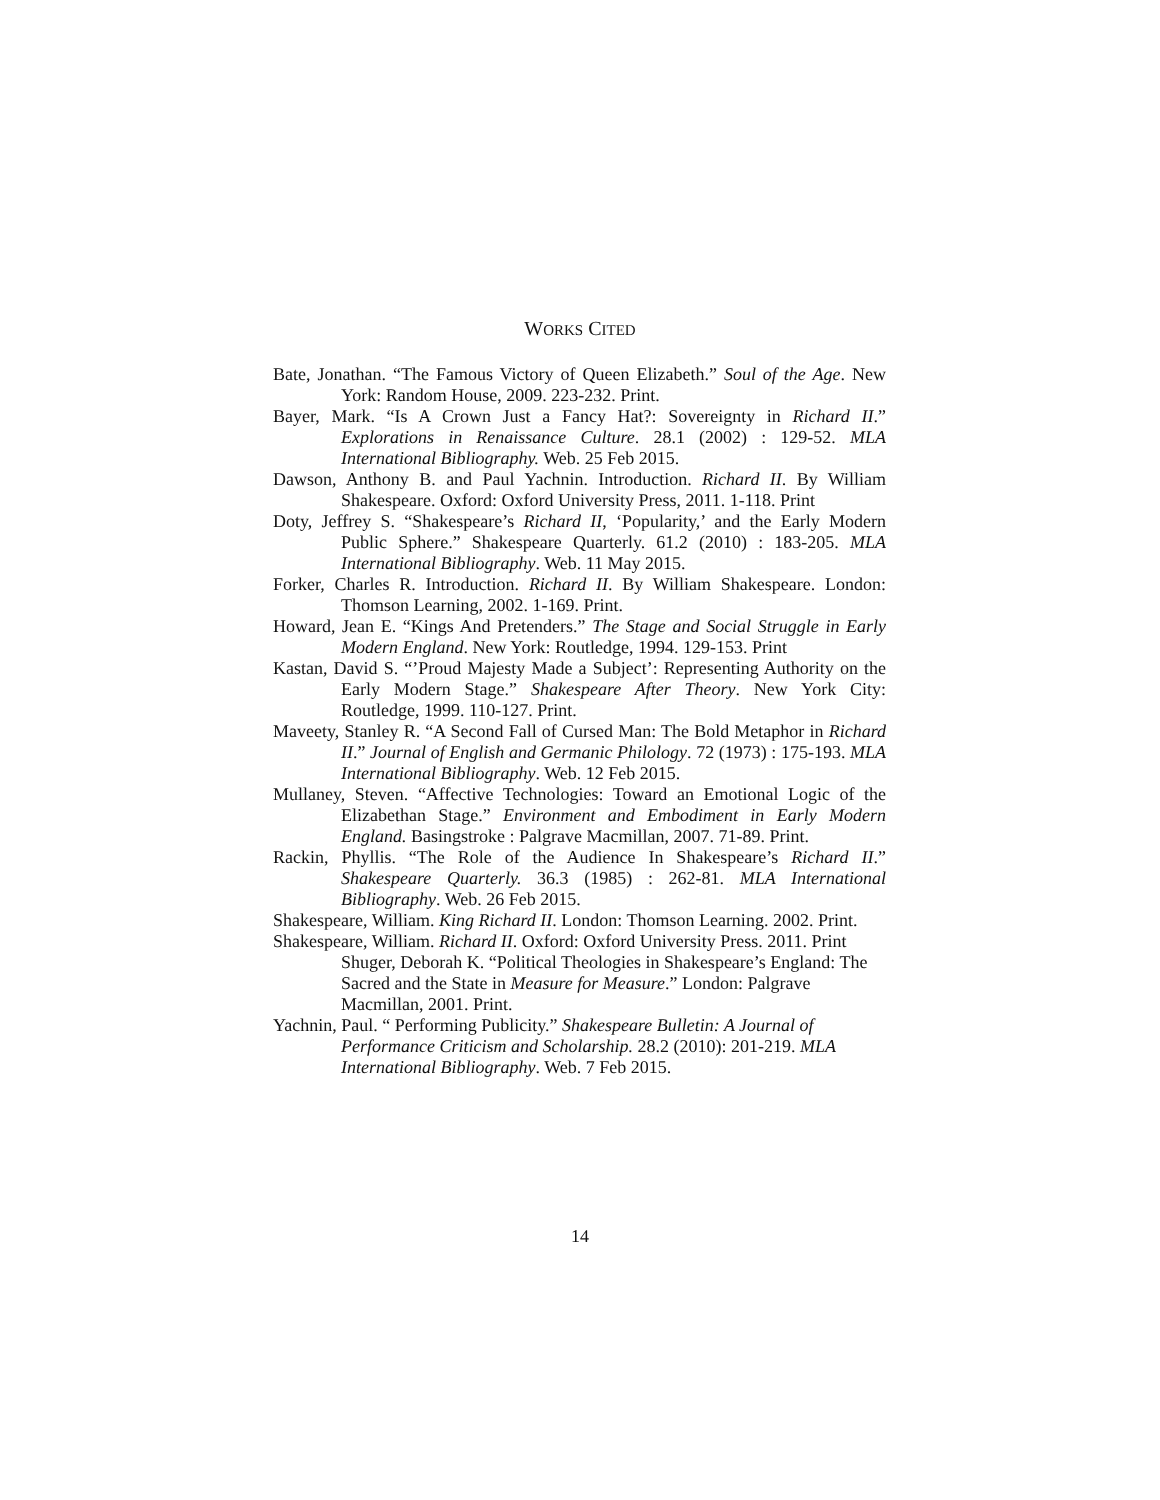WORKS CITED
Bate, Jonathan. “The Famous Victory of Queen Elizabeth.” Soul of the Age. New York: Random House, 2009. 223-232. Print.
Bayer, Mark. “Is A Crown Just a Fancy Hat?: Sovereignty in Richard II.” Explorations in Renaissance Culture. 28.1 (2002) : 129-52. MLA International Bibliography. Web. 25 Feb 2015.
Dawson, Anthony B. and Paul Yachnin. Introduction. Richard II. By William Shakespeare. Oxford: Oxford University Press, 2011. 1-118. Print
Doty, Jeffrey S. “Shakespeare’s Richard II, ‘Popularity,’ and the Early Modern Public Sphere.” Shakespeare Quarterly. 61.2 (2010) : 183-205. MLA International Bibliography. Web. 11 May 2015.
Forker, Charles R. Introduction. Richard II. By William Shakespeare. London: Thomson Learning, 2002. 1-169. Print.
Howard, Jean E. “Kings And Pretenders.” The Stage and Social Struggle in Early Modern England. New York: Routledge, 1994. 129-153. Print
Kastan, David S. “’Proud Majesty Made a Subject’: Representing Authority on the Early Modern Stage.” Shakespeare After Theory. New York City: Routledge, 1999. 110-127. Print.
Maveety, Stanley R. “A Second Fall of Cursed Man: The Bold Metaphor in Richard II.” Journal of English and Germanic Philology. 72 (1973) : 175-193. MLA International Bibliography. Web. 12 Feb 2015.
Mullaney, Steven. “Affective Technologies: Toward an Emotional Logic of the Elizabethan Stage.” Environment and Embodiment in Early Modern England. Basingstroke : Palgrave Macmillan, 2007. 71-89. Print.
Rackin, Phyllis. “The Role of the Audience In Shakespeare’s Richard II.” Shakespeare Quarterly. 36.3 (1985) : 262-81. MLA International Bibliography. Web. 26 Feb 2015.
Shakespeare, William. King Richard II. London: Thomson Learning. 2002. Print.
Shakespeare, William. Richard II. Oxford: Oxford University Press. 2011. Print Shuger, Deborah K. “Political Theologies in Shakespeare’s England: The Sacred and the State in Measure for Measure.” London: Palgrave Macmillan, 2001. Print.
Yachnin, Paul. “ Performing Publicity.” Shakespeare Bulletin: A Journal of Performance Criticism and Scholarship. 28.2 (2010): 201-219. MLA International Bibliography. Web. 7 Feb 2015.
14